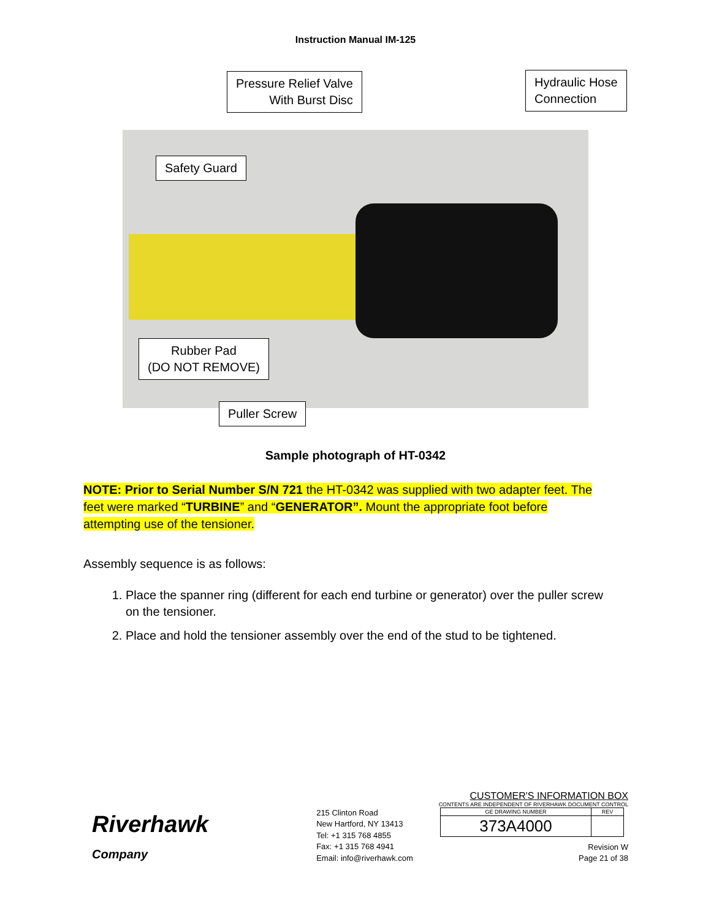Instruction Manual IM-125
Pressure Relief Valve
With Burst Disc
Hydraulic Hose
Connection
Safety Guard
Rubber Pad
(DO NOT REMOVE)
Puller Screw
Sample photograph of HT-0342
NOTE: Prior to Serial Number S/N 721 the HT-0342 was supplied with two adapter feet. The feet were marked “TURBINE” and “GENERATOR”. Mount the appropriate foot before attempting use of the tensioner.
Assembly sequence is as follows:
1. Place the spanner ring (different for each end turbine or generator) over the puller screw on the tensioner.
2. Place and hold the tensioner assembly over the end of the stud to be tightened.
Riverhawk
Company
215 Clinton Road
New Hartford, NY 13413
Tel: +1 315 768 4855
Fax: +1 315 768 4941
Email: info@riverhawk.com
CUSTOMER'S INFORMATION BOX
CONTENTS ARE INDEPENDENT OF RIVERHAWK DOCUMENT CONTROL
| GE DRAWING NUMBER | REV |
| --- | --- |
| 373A4000 | |
Revision W
Page 21 of 38